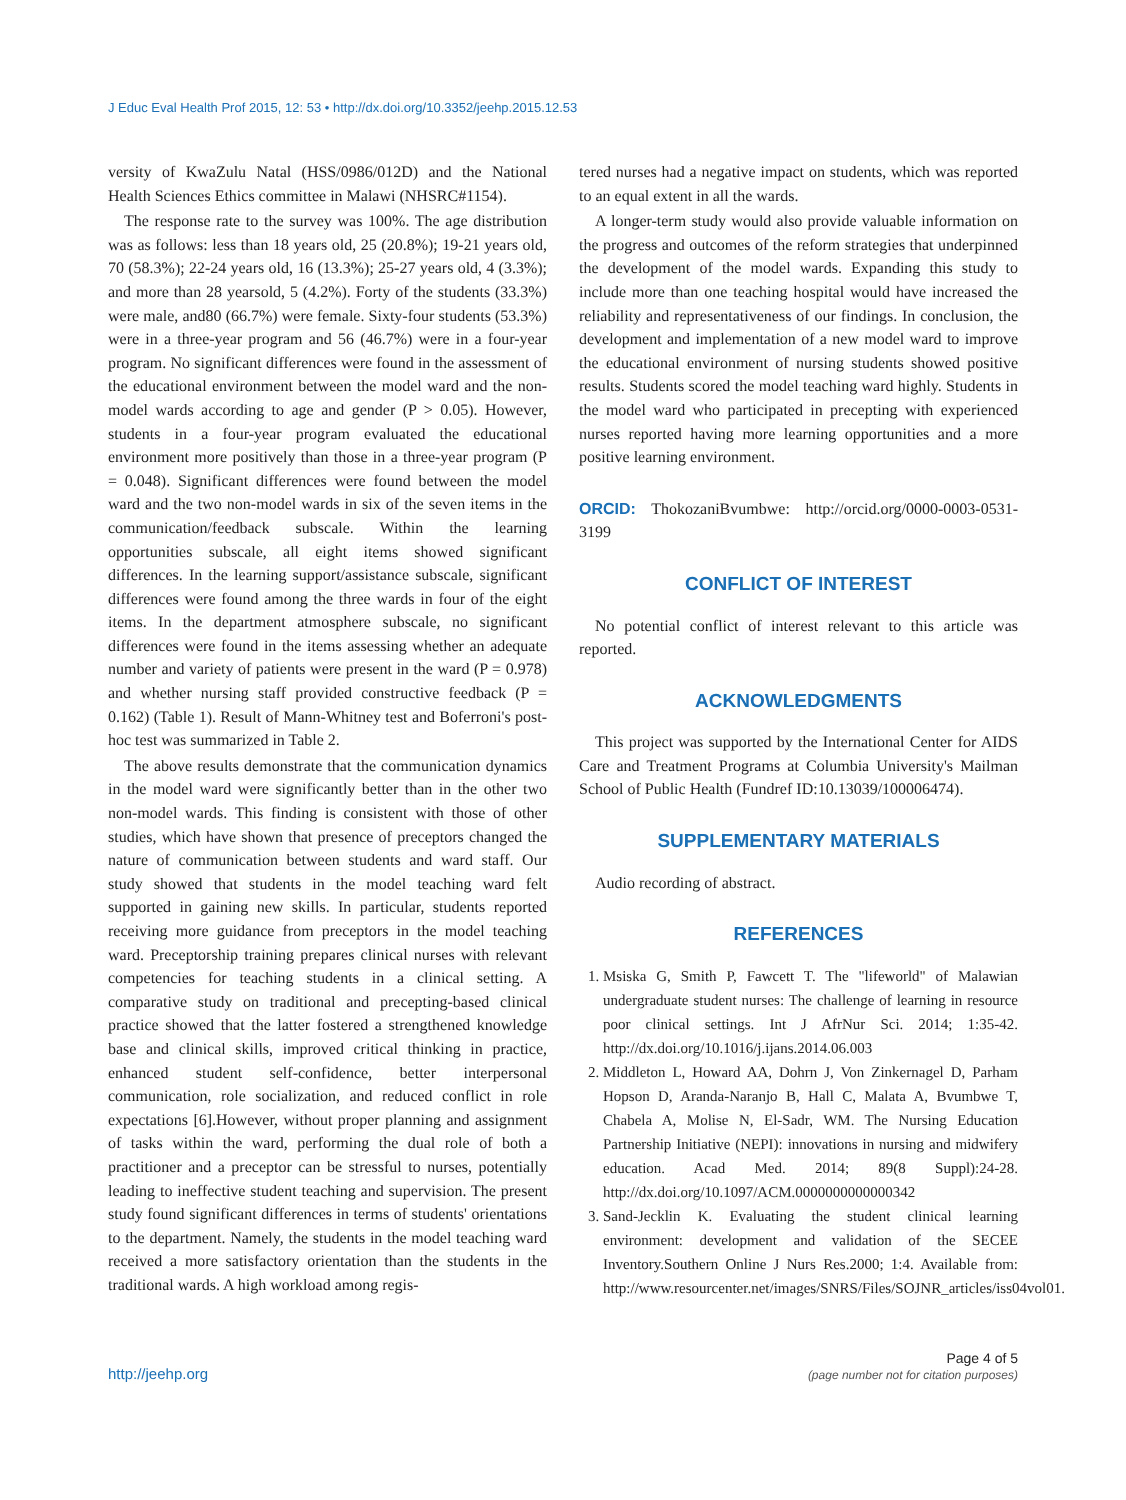J Educ Eval Health Prof 2015, 12: 53 • http://dx.doi.org/10.3352/jeehp.2015.12.53
versity of KwaZulu Natal (HSS/0986/012D) and the National Health Sciences Ethics committee in Malawi (NHSRC#1154).
The response rate to the survey was 100%. The age distribution was as follows: less than 18 years old, 25 (20.8%); 19-21 years old, 70 (58.3%); 22-24 years old, 16 (13.3%); 25-27 years old, 4 (3.3%); and more than 28 yearsold, 5 (4.2%). Forty of the students (33.3%) were male, and80 (66.7%) were female. Sixty-four students (53.3%) were in a three-year program and 56 (46.7%) were in a four-year program. No significant differences were found in the assessment of the educational environment between the model ward and the non-model wards according to age and gender (P > 0.05). However, students in a four-year program evaluated the educational environment more positively than those in a three-year program (P = 0.048). Significant differences were found between the model ward and the two non-model wards in six of the seven items in the communication/feedback subscale. Within the learning opportunities subscale, all eight items showed significant differences. In the learning support/assistance subscale, significant differences were found among the three wards in four of the eight items. In the department atmosphere subscale, no significant differences were found in the items assessing whether an adequate number and variety of patients were present in the ward (P = 0.978) and whether nursing staff provided constructive feedback (P = 0.162) (Table 1). Result of Mann-Whitney test and Boferroni's post-hoc test was summarized in Table 2.
The above results demonstrate that the communication dynamics in the model ward were significantly better than in the other two non-model wards. This finding is consistent with those of other studies, which have shown that presence of preceptors changed the nature of communication between students and ward staff. Our study showed that students in the model teaching ward felt supported in gaining new skills. In particular, students reported receiving more guidance from preceptors in the model teaching ward. Preceptorship training prepares clinical nurses with relevant competencies for teaching students in a clinical setting. A comparative study on traditional and precepting-based clinical practice showed that the latter fostered a strengthened knowledge base and clinical skills, improved critical thinking in practice, enhanced student self-confidence, better interpersonal communication, role socialization, and reduced conflict in role expectations [6].However, without proper planning and assignment of tasks within the ward, performing the dual role of both a practitioner and a preceptor can be stressful to nurses, potentially leading to ineffective student teaching and supervision. The present study found significant differences in terms of students' orientations to the department. Namely, the students in the model teaching ward received a more satisfactory orientation than the students in the traditional wards. A high workload among regis-
tered nurses had a negative impact on students, which was reported to an equal extent in all the wards.
A longer-term study would also provide valuable information on the progress and outcomes of the reform strategies that underpinned the development of the model wards. Expanding this study to include more than one teaching hospital would have increased the reliability and representativeness of our findings. In conclusion, the development and implementation of a new model ward to improve the educational environment of nursing students showed positive results. Students scored the model teaching ward highly. Students in the model ward who participated in precepting with experienced nurses reported having more learning opportunities and a more positive learning environment.
ORCID: ThokozaniBvumbwe: http://orcid.org/0000-0003-0531-3199
CONFLICT OF INTEREST
No potential conflict of interest relevant to this article was reported.
ACKNOWLEDGMENTS
This project was supported by the International Center for AIDS Care and Treatment Programs at Columbia University's Mailman School of Public Health (Fundref ID:10.13039/100006474).
SUPPLEMENTARY MATERIALS
Audio recording of abstract.
REFERENCES
1. Msiska G, Smith P, Fawcett T. The "lifeworld" of Malawian undergraduate student nurses: The challenge of learning in resource poor clinical settings. Int J AfrNur Sci. 2014; 1:35-42. http://dx.doi.org/10.1016/j.ijans.2014.06.003
2. Middleton L, Howard AA, Dohrn J, Von Zinkernagel D, Parham Hopson D, Aranda-Naranjo B, Hall C, Malata A, Bvumbwe T, Chabela A, Molise N, El-Sadr, WM. The Nursing Education Partnership Initiative (NEPI): innovations in nursing and midwifery education. Acad Med. 2014; 89(8 Suppl):24-28. http://dx.doi.org/10.1097/ACM.0000000000000342
3. Sand-Jecklin K. Evaluating the student clinical learning environment: development and validation of the SECEE Inventory.Southern Online J Nurs Res.2000; 1:4. Available from: http://www.resourcenter.net/images/SNRS/Files/SOJNR_articles/iss04vol01.
http://jeehp.org
Page 4 of 5
(page number not for citation purposes)